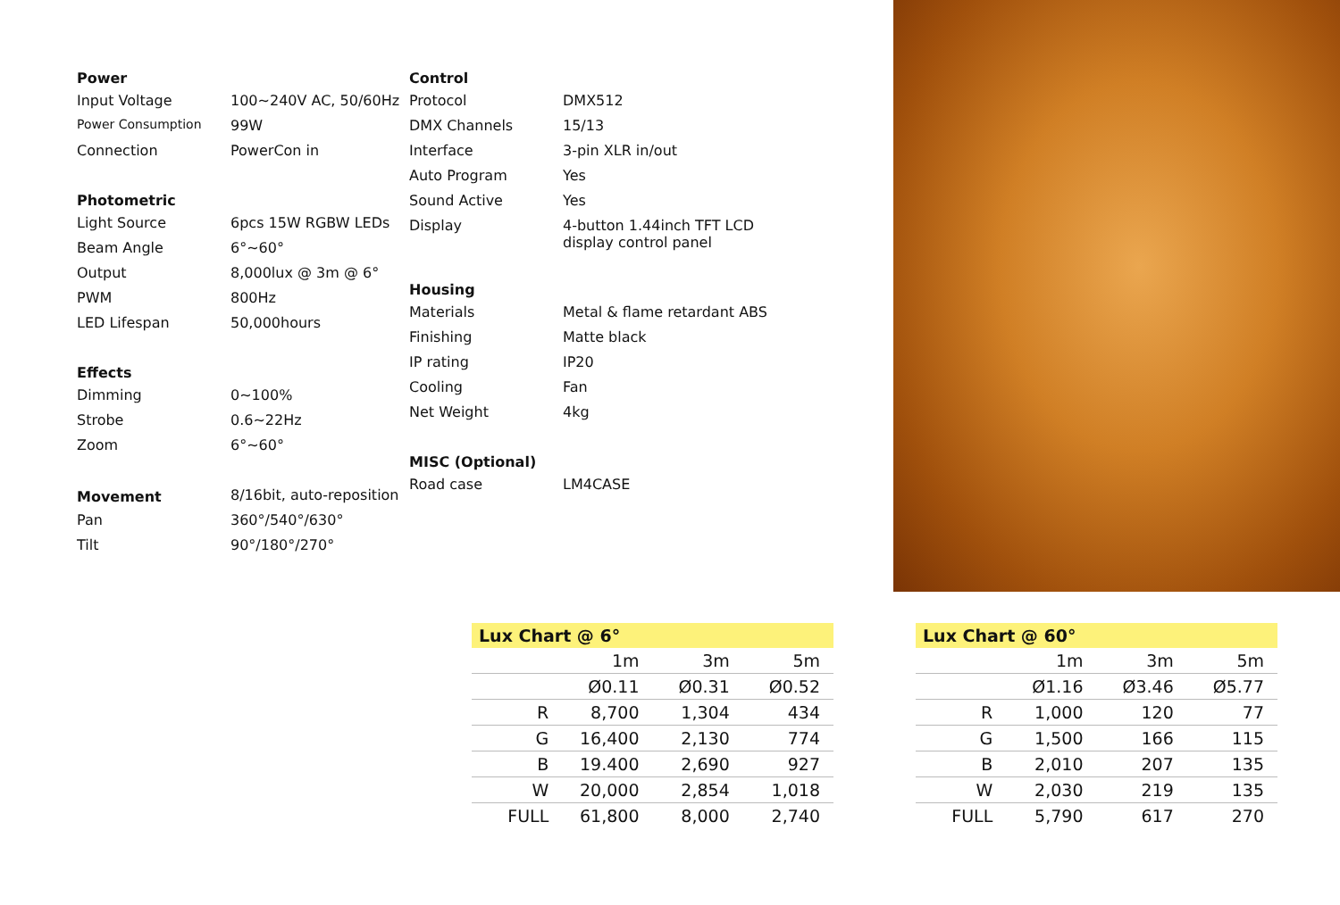| Power | |
| --- | --- |
| Input Voltage | 100~240V AC, 50/60Hz |
| Power Consumption | 99W |
| Connection | PowerCon in |
| Photometric | |
| Light Source | 6pcs 15W RGBW LEDs |
| Beam Angle | 6°~60° |
| Output | 8,000lux @ 3m @ 6° |
| PWM | 800Hz |
| LED Lifespan | 50,000hours |
| Effects | |
| Dimming | 0~100% |
| Strobe | 0.6~22Hz |
| Zoom | 6°~60° |
| Movement | 8/16bit, auto-reposition |
| Pan | 360°/540°/630° |
| Tilt | 90°/180°/270° |
| Control | |
| --- | --- |
| Protocol | DMX512 |
| DMX Channels | 15/13 |
| Interface | 3-pin XLR in/out |
| Auto Program | Yes |
| Sound Active | Yes |
| Display | 4-button 1.44inch TFT LCD display control panel |
| Housing | |
| Materials | Metal & flame retardant ABS |
| Finishing | Matte black |
| IP rating | IP20 |
| Cooling | Fan |
| Net Weight | 4kg |
| MISC (Optional) | |
| Road case | LM4CASE |
Lux Chart @ 6°
| | 1m | 3m | 5m |
| | Ø0.11 | Ø0.31 | Ø0.52 |
| R | 8,700 | 1,304 | 434 |
| G | 16,400 | 2,130 | 774 |
| B | 19.400 | 2,690 | 927 |
| W | 20,000 | 2,854 | 1,018 |
| FULL | 61,800 | 8,000 | 2,740 |
Lux Chart @ 60°
| | 1m | 3m | 5m |
| | Ø1.16 | Ø3.46 | Ø5.77 |
| R | 1,000 | 120 | 77 |
| G | 1,500 | 166 | 115 |
| B | 2,010 | 207 | 135 |
| W | 2,030 | 219 | 135 |
| FULL | 5,790 | 617 | 270 |